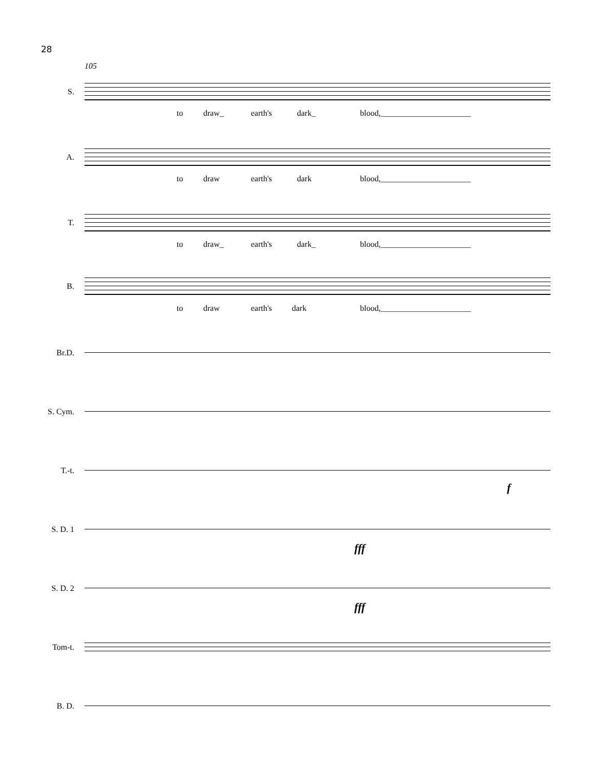28
105
S.
to draw_ earth's dark_ blood,______________________
A.
to draw earth's dark blood,______________________
T.
to draw_ earth's dark_ blood,______________________
B.
to draw earth's dark blood,______________________
Br.D.
S. Cym.
T.-t.
f
S. D. 1
fff
S. D. 2
fff
Tom-t.
B. D.